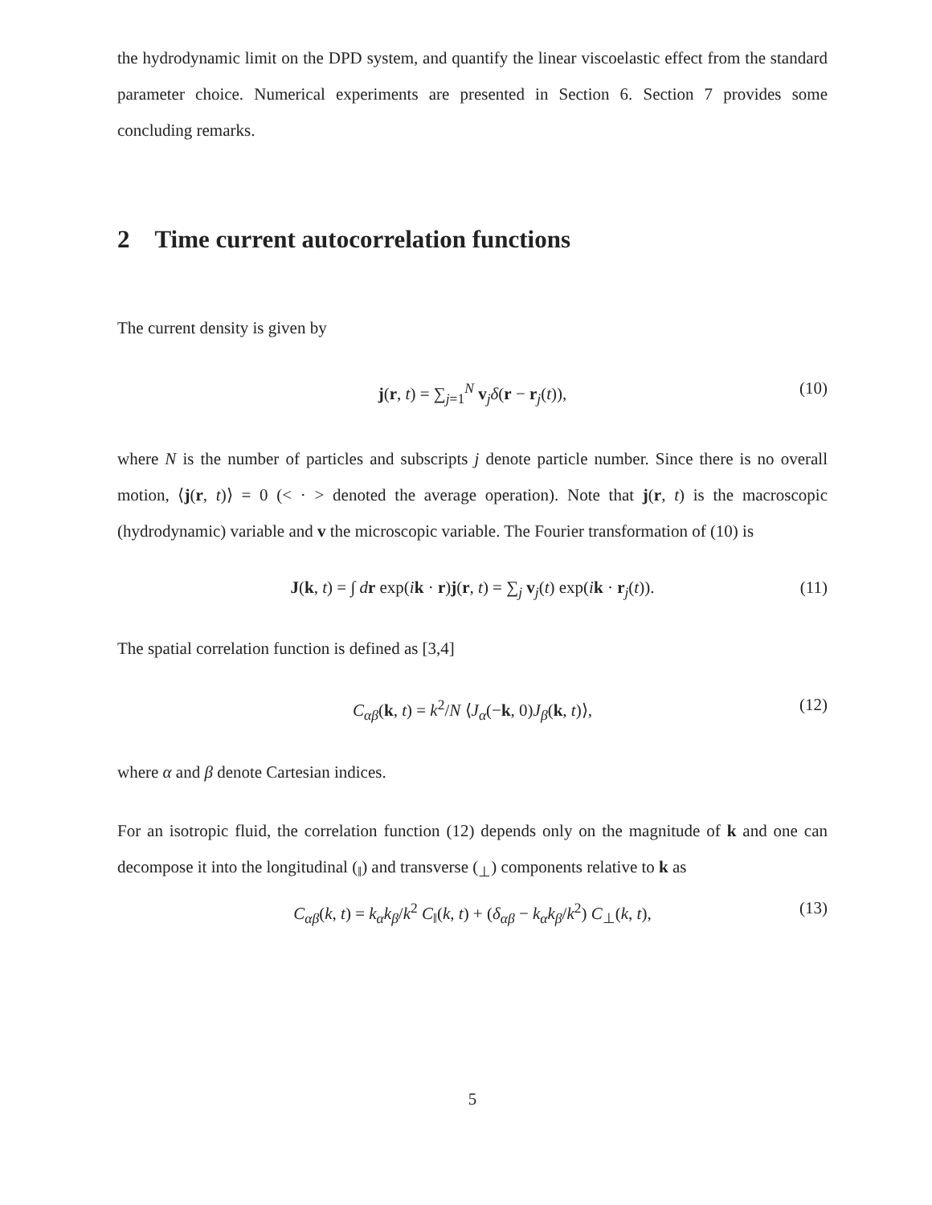the hydrodynamic limit on the DPD system, and quantify the linear viscoelastic effect from the standard parameter choice. Numerical experiments are presented in Section 6. Section 7 provides some concluding remarks.
2 Time current autocorrelation functions
The current density is given by
j(r, t) = ∑<sub>j=1</sub><sup>N</sup> v<sub>j</sub>δ(r − r<sub>j</sub>(t)), (10)
where N is the number of particles and subscripts j denote particle number. Since there is no overall motion, ⟨j(r, t)⟩ = 0 (< · > denoted the average operation). Note that j(r, t) is the macroscopic (hydrodynamic) variable and v the microscopic variable. The Fourier transformation of (10) is
J(k, t) = ∫ dr exp(ik · r)j(r, t) = ∑<sub>j</sub> v<sub>j</sub>(t) exp(ik · r<sub>j</sub>(t)). (11)
The spatial correlation function is defined as [3,4]
C<sub>αβ</sub>(k, t) = k<sup>2</sup>/N ⟨J<sub>α</sub>(−k, 0)J<sub>β</sub>(k, t)⟩, (12)
where α and β denote Cartesian indices.
For an isotropic fluid, the correlation function (12) depends only on the magnitude of k and one can decompose it into the longitudinal (<sub>‖</sub>) and transverse (<sub>⊥</sub>) components relative to k as
C<sub>αβ</sub>(k, t) = k<sub>α</sub>k<sub>β</sub>/k<sup>2</sup> C<sub>‖</sub>(k, t) + (δ<sub>αβ</sub> − k<sub>α</sub>k<sub>β</sub>/k<sup>2</sup>) C<sub>⊥</sub>(k, t), (13)
5